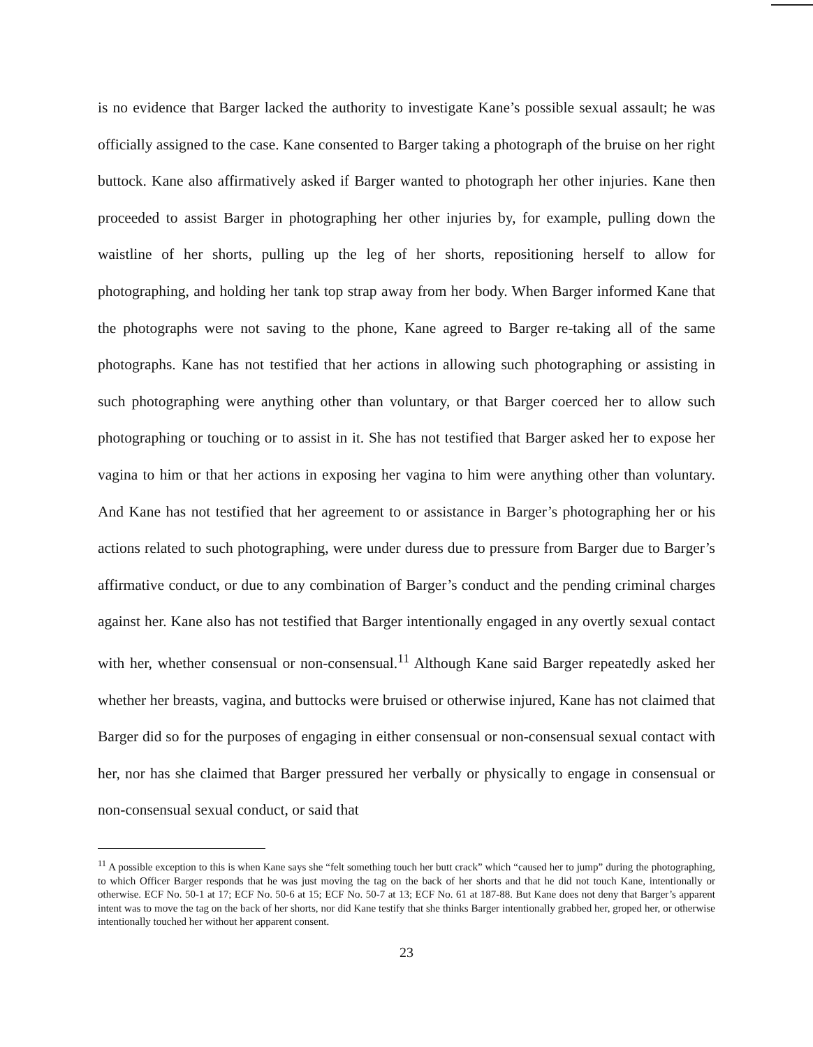is no evidence that Barger lacked the authority to investigate Kane’s possible sexual assault; he was officially assigned to the case. Kane consented to Barger taking a photograph of the bruise on her right buttock. Kane also affirmatively asked if Barger wanted to photograph her other injuries. Kane then proceeded to assist Barger in photographing her other injuries by, for example, pulling down the waistline of her shorts, pulling up the leg of her shorts, repositioning herself to allow for photographing, and holding her tank top strap away from her body. When Barger informed Kane that the photographs were not saving to the phone, Kane agreed to Barger re-taking all of the same photographs. Kane has not testified that her actions in allowing such photographing or assisting in such photographing were anything other than voluntary, or that Barger coerced her to allow such photographing or touching or to assist in it. She has not testified that Barger asked her to expose her vagina to him or that her actions in exposing her vagina to him were anything other than voluntary. And Kane has not testified that her agreement to or assistance in Barger’s photographing her or his actions related to such photographing, were under duress due to pressure from Barger due to Barger’s affirmative conduct, or due to any combination of Barger’s conduct and the pending criminal charges against her. Kane also has not testified that Barger intentionally engaged in any overtly sexual contact with her, whether consensual or non-consensual.<sup>11</sup> Although Kane said Barger repeatedly asked her whether her breasts, vagina, and buttocks were bruised or otherwise injured, Kane has not claimed that Barger did so for the purposes of engaging in either consensual or non-consensual sexual contact with her, nor has she claimed that Barger pressured her verbally or physically to engage in consensual or non-consensual sexual conduct, or said that
<sup>11</sup> A possible exception to this is when Kane says she “felt something touch her butt crack” which “caused her to jump” during the photographing, to which Officer Barger responds that he was just moving the tag on the back of her shorts and that he did not touch Kane, intentionally or otherwise. ECF No. 50-1 at 17; ECF No. 50-6 at 15; ECF No. 50-7 at 13; ECF No. 61 at 187-88. But Kane does not deny that Barger’s apparent intent was to move the tag on the back of her shorts, nor did Kane testify that she thinks Barger intentionally grabbed her, groped her, or otherwise intentionally touched her without her apparent consent.
23